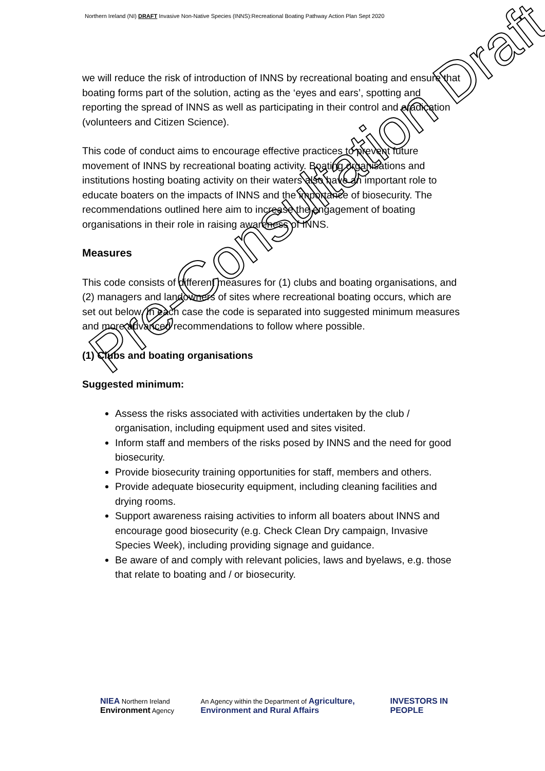Northern Ireland (NI) DRAFT Invasive Non-Native Species (INNS):Recreational Boating Pathway Action Plan Sept 2020
we will reduce the risk of introduction of INNS by recreational boating and ensure that boating forms part of the solution, acting as the ‘eyes and ears’, spotting and reporting the spread of INNS as well as participating in their control and eradication (volunteers and Citizen Science).
This code of conduct aims to encourage effective practices to prevent future movement of INNS by recreational boating activity. Boating organisations and institutions hosting boating activity on their waters also have an important role to educate boaters on the impacts of INNS and the importance of biosecurity. The recommendations outlined here aim to increase the engagement of boating organisations in their role in raising awareness of INNS.
Measures
This code consists of different measures for (1) clubs and boating organisations, and (2) managers and landowners of sites where recreational boating occurs, which are set out below. In each case the code is separated into suggested minimum measures and more advanced recommendations to follow where possible.
(1) Clubs and boating organisations
Suggested minimum:
Assess the risks associated with activities undertaken by the club / organisation, including equipment used and sites visited.
Inform staff and members of the risks posed by INNS and the need for good biosecurity.
Provide biosecurity training opportunities for staff, members and others.
Provide adequate biosecurity equipment, including cleaning facilities and drying rooms.
Support awareness raising activities to inform all boaters about INNS and encourage good biosecurity (e.g. Check Clean Dry campaign, Invasive Species Week), including providing signage and guidance.
Be aware of and comply with relevant policies, laws and byelaws, e.g. those that relate to boating and / or biosecurity.
Pre-Consultation Draft
NIEA Northern Ireland Environment Agency
An Agency within the Department of Agriculture, Environment and Rural Affairs
INVESTORS IN PEOPLE